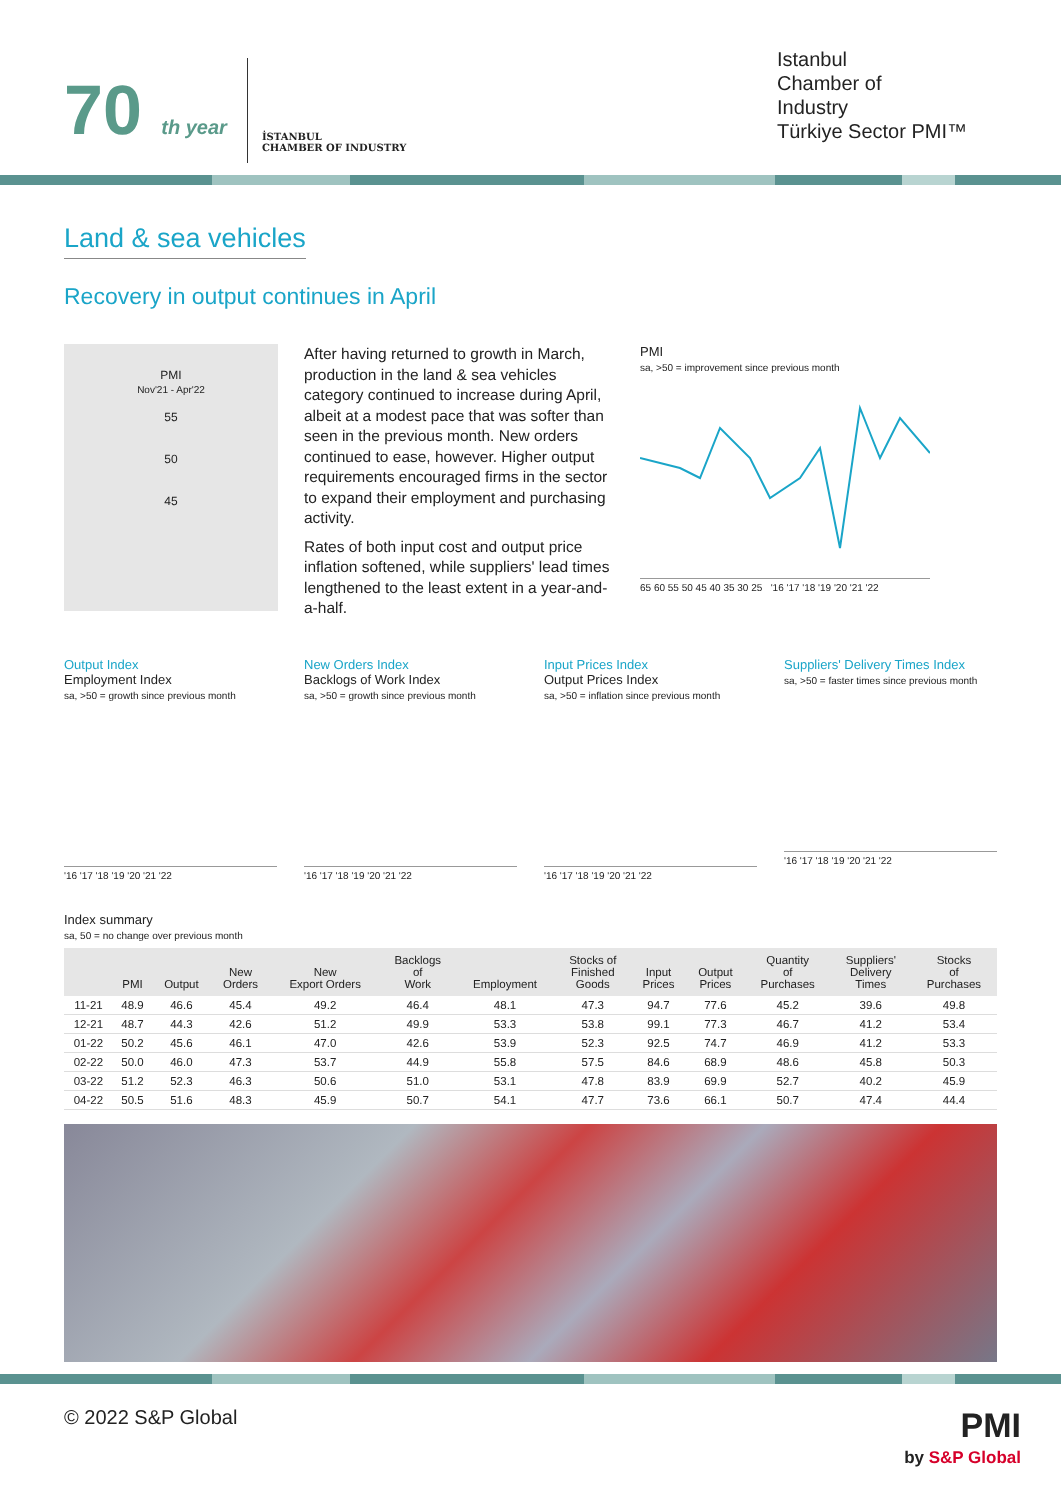70 th year
İSTANBUL
CHAMBER OF INDUSTRY
Istanbul
Chamber of
Industry
Türkiye Sector PMI™
Land & sea vehicles
Recovery in output continues in April
PMI
Nov'21 - Apr'22
55
50
45
After having returned to growth in March, production in the land & sea vehicles category continued to increase during April, albeit at a modest pace that was softer than seen in the previous month. New orders continued to ease, however. Higher output requirements encouraged firms in the sector to expand their employment and purchasing activity.
Rates of both input cost and output price inflation softened, while suppliers' lead times lengthened to the least extent in a year-and-a-half.
PMI
sa, >50 = improvement since previous month
65 60 55 50 45 40 35 30 25 '16 '17 '18 '19 '20 '21 '22
Output Index
Employment Index
sa, >50 = growth since previous month
'16 '17 '18 '19 '20 '21 '22
New Orders Index
Backlogs of Work Index
sa, >50 = growth since previous month
'16 '17 '18 '19 '20 '21 '22
Input Prices Index
Output Prices Index
sa, >50 = inflation since previous month
'16 '17 '18 '19 '20 '21 '22
Suppliers' Delivery Times Index
sa, >50 = faster times since previous month
'16 '17 '18 '19 '20 '21 '22
Index summary
sa, 50 = no change over previous month
| | PMI | Output | New Orders | New Export Orders | Backlogs of Work | Employment | Stocks of Finished Goods | Input Prices | Output Prices | Quantity of Purchases | Suppliers' Delivery Times | Stocks of Purchases |
| --- | --- | --- | --- | --- | --- | --- | --- | --- | --- | --- | --- | --- |
| 11-21 | 48.9 | 46.6 | 45.4 | 49.2 | 46.4 | 48.1 | 47.3 | 94.7 | 77.6 | 45.2 | 39.6 | 49.8 |
| 12-21 | 48.7 | 44.3 | 42.6 | 51.2 | 49.9 | 53.3 | 53.8 | 99.1 | 77.3 | 46.7 | 41.2 | 53.4 |
| 01-22 | 50.2 | 45.6 | 46.1 | 47.0 | 42.6 | 53.9 | 52.3 | 92.5 | 74.7 | 46.9 | 41.2 | 53.3 |
| 02-22 | 50.0 | 46.0 | 47.3 | 53.7 | 44.9 | 55.8 | 57.5 | 84.6 | 68.9 | 48.6 | 45.8 | 50.3 |
| 03-22 | 51.2 | 52.3 | 46.3 | 50.6 | 51.0 | 53.1 | 47.8 | 83.9 | 69.9 | 52.7 | 40.2 | 45.9 |
| 04-22 | 50.5 | 51.6 | 48.3 | 45.9 | 50.7 | 54.1 | 47.7 | 73.6 | 66.1 | 50.7 | 47.4 | 44.4 |
© 2022 S&P Global
PMI
by S&P Global